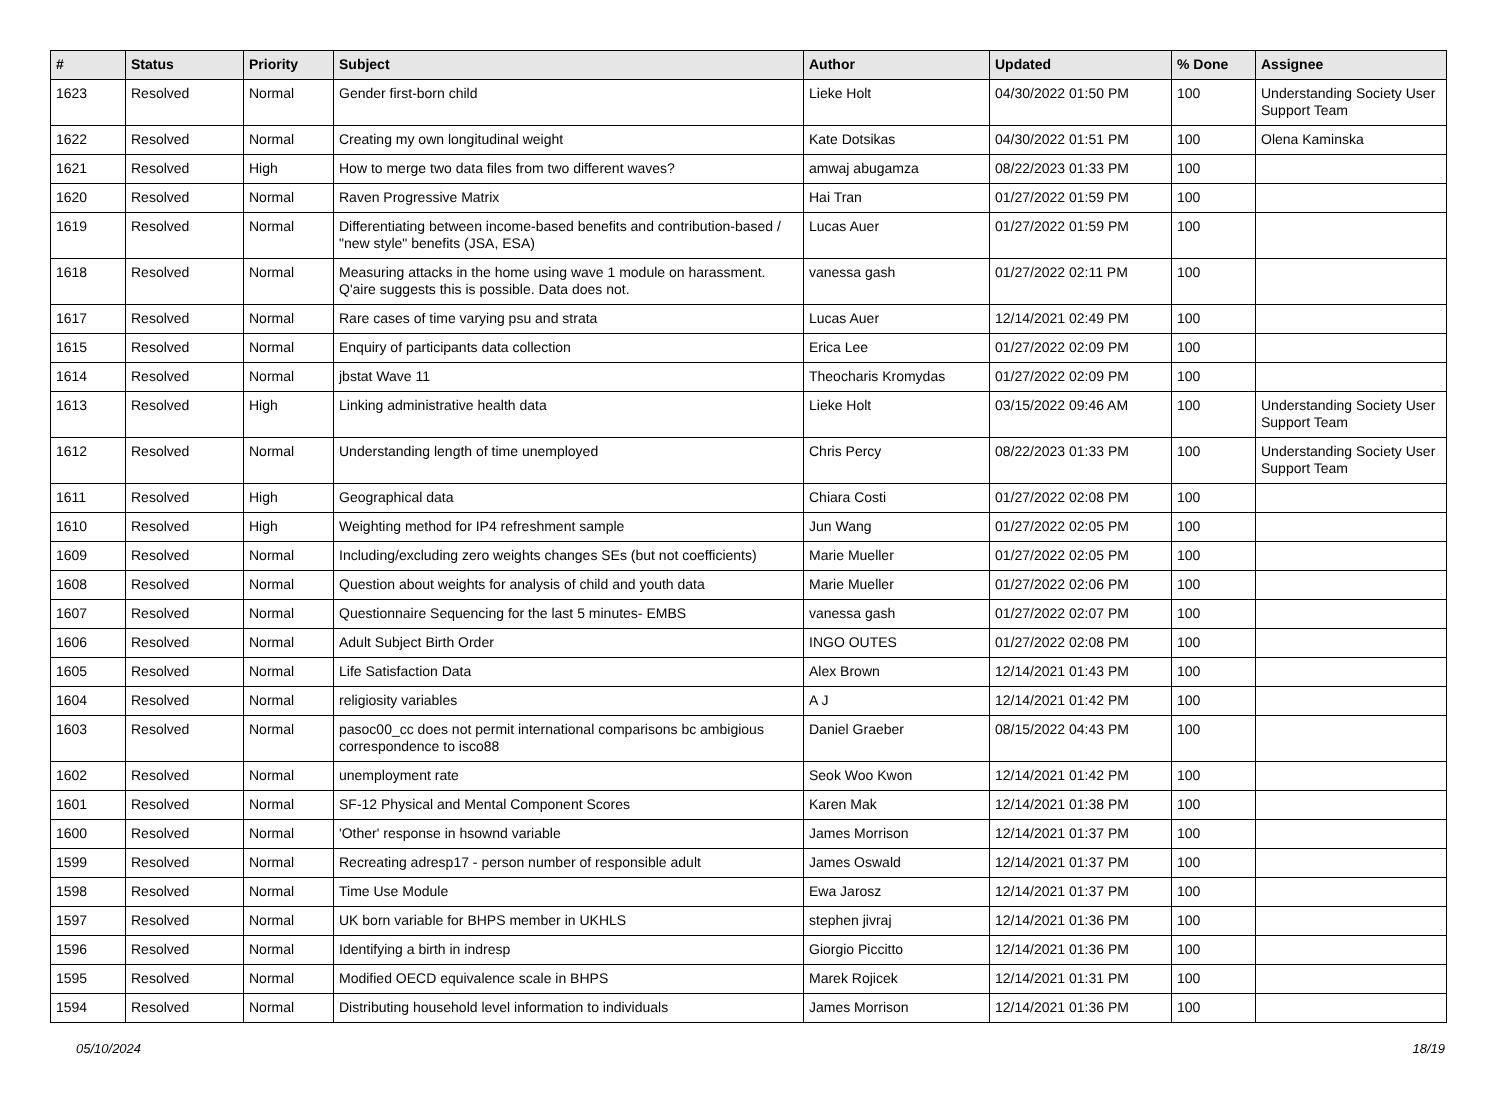| # | Status | Priority | Subject | Author | Updated | % Done | Assignee |
| --- | --- | --- | --- | --- | --- | --- | --- |
| 1623 | Resolved | Normal | Gender first-born child | Lieke Holt | 04/30/2022 01:50 PM | 100 | Understanding Society User Support Team |
| 1622 | Resolved | Normal | Creating my own longitudinal weight | Kate Dotsikas | 04/30/2022 01:51 PM | 100 | Olena Kaminska |
| 1621 | Resolved | High | How to merge two data files from two different waves? | amwaj abugamza | 08/22/2023 01:33 PM | 100 | |
| 1620 | Resolved | Normal | Raven Progressive Matrix | Hai Tran | 01/27/2022 01:59 PM | 100 | |
| 1619 | Resolved | Normal | Differentiating between income-based benefits and contribution-based / "new style" benefits (JSA, ESA) | Lucas Auer | 01/27/2022 01:59 PM | 100 | |
| 1618 | Resolved | Normal | Measuring attacks in the home using wave 1 module on harassment. Q'aire suggests this is possible. Data does not. | vanessa gash | 01/27/2022 02:11 PM | 100 | |
| 1617 | Resolved | Normal | Rare cases of time varying psu and strata | Lucas Auer | 12/14/2021 02:49 PM | 100 | |
| 1615 | Resolved | Normal | Enquiry of participants data collection | Erica Lee | 01/27/2022 02:09 PM | 100 | |
| 1614 | Resolved | Normal | jbstat Wave 11 | Theocharis Kromydas | 01/27/2022 02:09 PM | 100 | |
| 1613 | Resolved | High | Linking administrative health data | Lieke Holt | 03/15/2022 09:46 AM | 100 | Understanding Society User Support Team |
| 1612 | Resolved | Normal | Understanding length of time unemployed | Chris Percy | 08/22/2023 01:33 PM | 100 | Understanding Society User Support Team |
| 1611 | Resolved | High | Geographical data | Chiara Costi | 01/27/2022 02:08 PM | 100 | |
| 1610 | Resolved | High | Weighting method for IP4 refreshment sample | Jun Wang | 01/27/2022 02:05 PM | 100 | |
| 1609 | Resolved | Normal | Including/excluding zero weights changes SEs (but not coefficients) | Marie Mueller | 01/27/2022 02:05 PM | 100 | |
| 1608 | Resolved | Normal | Question about weights for analysis of child and youth data | Marie Mueller | 01/27/2022 02:06 PM | 100 | |
| 1607 | Resolved | Normal | Questionnaire Sequencing for the last 5 minutes- EMBS | vanessa gash | 01/27/2022 02:07 PM | 100 | |
| 1606 | Resolved | Normal | Adult Subject Birth Order | INGO OUTES | 01/27/2022 02:08 PM | 100 | |
| 1605 | Resolved | Normal | Life Satisfaction Data | Alex Brown | 12/14/2021 01:43 PM | 100 | |
| 1604 | Resolved | Normal | religiosity variables | A J | 12/14/2021 01:42 PM | 100 | |
| 1603 | Resolved | Normal | pasoc00_cc does not permit international comparisons bc ambigious correspondence to isco88 | Daniel Graeber | 08/15/2022 04:43 PM | 100 | |
| 1602 | Resolved | Normal | unemployment rate | Seok Woo Kwon | 12/14/2021 01:42 PM | 100 | |
| 1601 | Resolved | Normal | SF-12 Physical and Mental Component Scores | Karen Mak | 12/14/2021 01:38 PM | 100 | |
| 1600 | Resolved | Normal | 'Other' response in hsownd variable | James Morrison | 12/14/2021 01:37 PM | 100 | |
| 1599 | Resolved | Normal | Recreating adresp17 - person number of responsible adult | James Oswald | 12/14/2021 01:37 PM | 100 | |
| 1598 | Resolved | Normal | Time Use Module | Ewa Jarosz | 12/14/2021 01:37 PM | 100 | |
| 1597 | Resolved | Normal | UK born variable for BHPS member in UKHLS | stephen jivraj | 12/14/2021 01:36 PM | 100 | |
| 1596 | Resolved | Normal | Identifying a birth in indresp | Giorgio Piccitto | 12/14/2021 01:36 PM | 100 | |
| 1595 | Resolved | Normal | Modified OECD equivalence scale in BHPS | Marek Rojicek | 12/14/2021 01:31 PM | 100 | |
| 1594 | Resolved | Normal | Distributing household level information to individuals | James Morrison | 12/14/2021 01:36 PM | 100 | |
05/10/2024 18/19